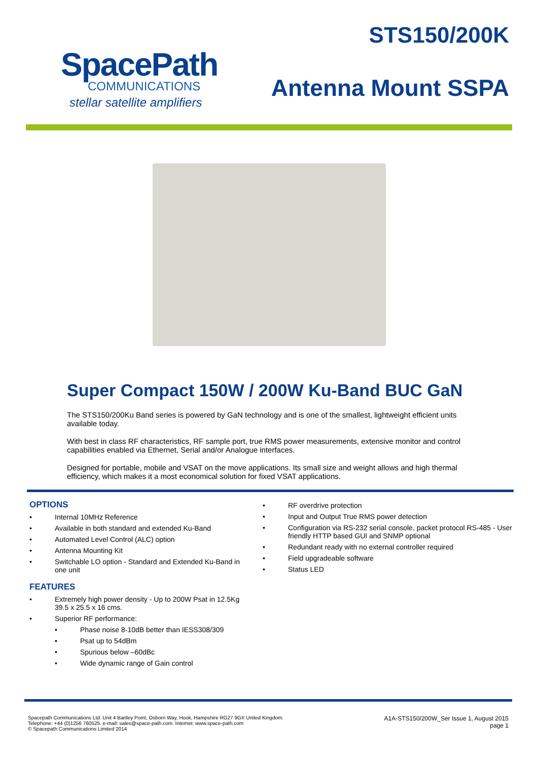SpacePath
COMMUNICATIONS
stellar satellite amplifiers
STS150/200K
Antenna Mount SSPA
Super Compact 150W / 200W Ku-Band BUC GaN
The STS150/200Ku Band series is powered by GaN technology and is one of the smallest, lightweight efficient units available today.
With best in class RF characteristics, RF sample port, true RMS power measurements, extensive monitor and control capabilities enabled via Ethernet, Serial and/or Analogue interfaces.
Designed for portable, mobile and VSAT on the move applications. Its small size and weight allows and high thermal efficiency, which makes it a most economical solution for fixed VSAT applications.
OPTIONS
• Internal 10MHz Reference
• Available in both standard and extended Ku-Band
• Automated Level Control (ALC) option
• Antenna Mounting Kit
• Switchable LO option - Standard and Extended Ku-Band in one unit
FEATURES
• Extremely high power density - Up to 200W Psat in 12.5Kg 39.5 x 25.5 x 16 cms.
• Superior RF performance:
• Phase noise 8-10dB better than IESS308/309
• Psat up to 54dBm
• Spurious below –60dBc
• Wide dynamic range of Gain control
• RF overdrive protection
• Input and Output True RMS power detection
• Configuration via RS-232 serial console, packet protocol RS-485 - User friendly HTTP based GUI and SNMP optional
• Redundant ready with no external controller required
• Field upgradeable software
• Status LED
Spacepath Communications Ltd. Unit 4 Bartley Point, Osborn Way, Hook, Hampshire RG27 9GX United Kingdom.
Telephone: +44 (0)1256 760525. e-mail: sales@space-path.com. Internet: www.space-path.com
© Spacepath Communications Limited 2014
A1A-STS150/200W_Ser Issue 1, August 2015
page 1